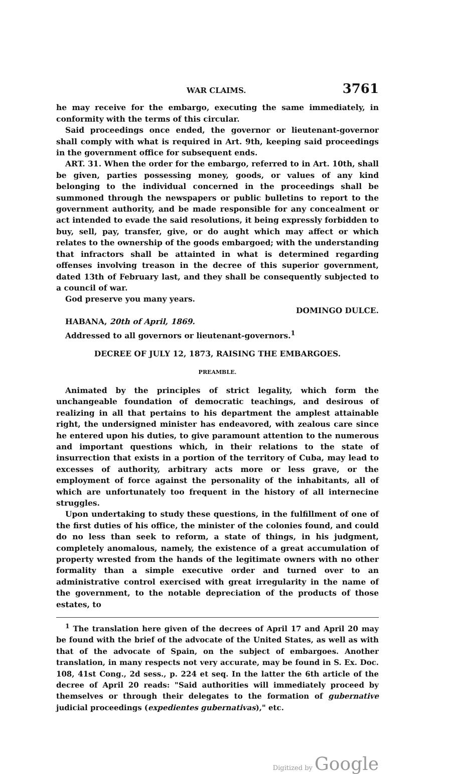WAR CLAIMS. 3761
he may receive for the embargo, executing the same immediately, in conformity with the terms of this circular.
Said proceedings once ended, the governor or lieutenant-governor shall comply with what is required in Art. 9th, keeping said proceedings in the government office for subsequent ends.
ART. 31. When the order for the embargo, referred to in Art. 10th, shall be given, parties possessing money, goods, or values of any kind belonging to the individual concerned in the proceedings shall be summoned through the newspapers or public bulletins to report to the government authority, and be made responsible for any concealment or act intended to evade the said resolutions, it being expressly forbidden to buy, sell, pay, transfer, give, or do aught which may affect or which relates to the ownership of the goods embargoed; with the understanding that infractors shall be attainted in what is determined regarding offenses involving treason in the decree of this superior government, dated 13th of February last, and they shall be consequently subjected to a council of war.
God preserve you many years.
DOMINGO DULCE.
HABANA, 20th of April, 1869.
Addressed to all governors or lieutenant-governors.<sup>1</sup>
DECREE OF JULY 12, 1873, RAISING THE EMBARGOES.
PREAMBLE.
Animated by the principles of strict legality, which form the unchangeable foundation of democratic teachings, and desirous of realizing in all that pertains to his department the amplest attainable right, the undersigned minister has endeavored, with zealous care since he entered upon his duties, to give paramount attention to the numerous and important questions which, in their relations to the state of insurrection that exists in a portion of the territory of Cuba, may lead to excesses of authority, arbitrary acts more or less grave, or the employment of force against the personality of the inhabitants, all of which are unfortunately too frequent in the history of all internecine struggles.
Upon undertaking to study these questions, in the fulfillment of one of the first duties of his office, the minister of the colonies found, and could do no less than seek to reform, a state of things, in his judgment, completely anomalous, namely, the existence of a great accumulation of property wrested from the hands of the legitimate owners with no other formality than a simple executive order and turned over to an administrative control exercised with great irregularity in the name of the government, to the notable depreciation of the products of those estates, to
<sup>1</sup> The translation here given of the decrees of April 17 and April 20 may be found with the brief of the advocate of the United States, as well as with that of the advocate of Spain, on the subject of embargoes. Another translation, in many respects not very accurate, may be found in S. Ex. Doc. 108, 41st Cong., 2d sess., p. 224 et seq. In the latter the 6th article of the decree of April 20 reads: "Said authorities will immediately proceed by themselves or through their delegates to the formation of gubernative judicial proceedings (expedientes gubernativas)," etc.
Digitized by Google